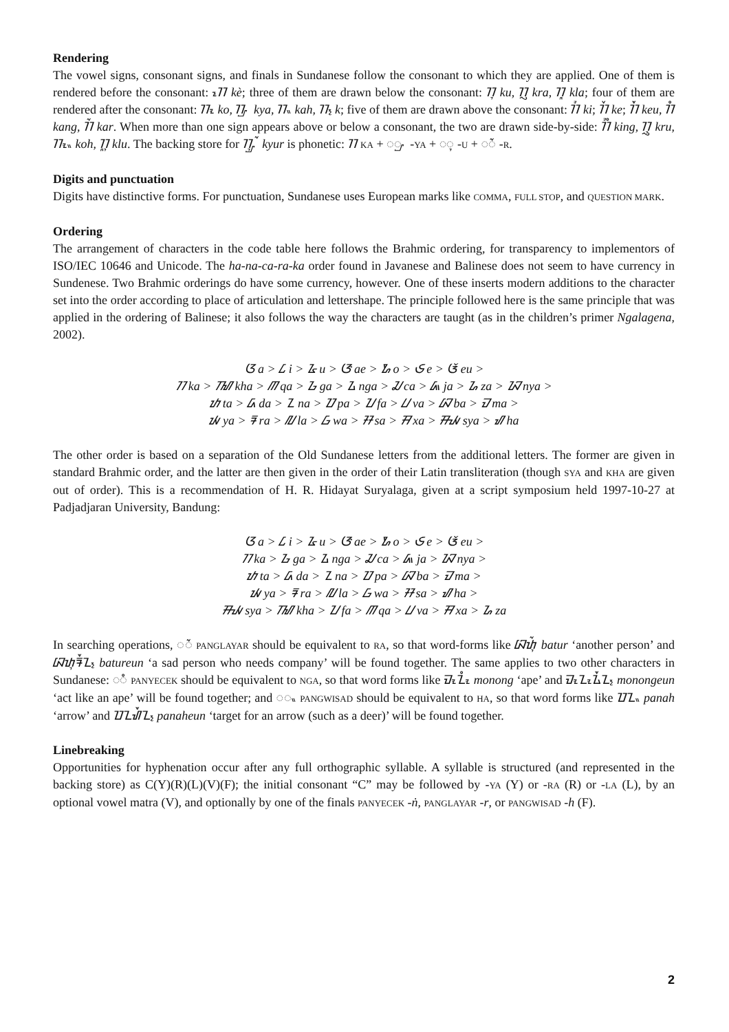Rendering
The vowel signs, consonant signs, and finals in Sundanese follow the consonant to which they are applied. One of them is rendered before the consonant: ᮊᮦ kè; three of them are drawn below the consonant: ᮊᮥ ku, ᮊᮢ kra, ᮊᮣ kla; four of them are rendered after the consonant: ᮊᮧ ko, ᮊᮡ kya, ᮊᮂ kah, ᮊ᮪ k; five of them are drawn above the consonant: ᮊᮤ ki; ᮊᮨ ke; ᮊᮩ keu, ᮊᮀ kang, ᮊᮁ kar. When more than one sign appears above or below a consonant, the two are drawn side-by-side: ᮊᮤᮀ king, ᮊᮢᮥ kru, ᮊᮧᮂ koh, ᮊᮣᮥ klu. The backing store for ᮊᮡᮥᮁ kyur is phonetic: ᮊ KA + ◌ᮡ -YA + ◌ᮥ -U + ◌ᮁ -R.
Digits and punctuation
Digits have distinctive forms. For punctuation, Sundanese uses European marks like COMMA, FULL STOP, and QUESTION MARK.
Ordering
The arrangement of characters in the code table here follows the Brahmic ordering, for transparency to implementors of ISO/IEC 10646 and Unicode. The ha-na-ca-ra-ka order found in Javanese and Balinese does not seem to have currency in Sundenese. Two Brahmic orderings do have some currency, however. One of these inserts modern additions to the character set into the order according to place of articulation and lettershape. The principle followed here is the same principle that was applied in the ordering of Balinese; it also follows the way the characters are taught (as in the children’s primer Ngalagena, 2002).
ᮃ a > ᮄ i > ᮅ u > ᮆ ae > ᮇ o > ᮈ e > ᮉ eu >
ᮊ ka > ᮮ kha > ᮋ qa > ᮌ ga > ᮍ nga > ᮎ ca > ᮏ ja > ᮐ za > ᮑ nya >
ᮒ ta > ᮓ da > ᮔ na > ᮕ pa > ᮖ fa > ᮗ va > ᮘ ba > ᮙ ma >
ᮚ ya > ᮛ ra > ᮜ la > ᮝ wa > ᮞ sa > ᮟ xa > ᮯ sya > ᮠ ha
The other order is based on a separation of the Old Sundanese letters from the additional letters. The former are given in standard Brahmic order, and the latter are then given in the order of their Latin transliteration (though SYA and KHA are given out of order). This is a recommendation of H. R. Hidayat Suryalaga, given at a script symposium held 1997-10-27 at Padjadjaran University, Bandung:
ᮃ a > ᮄ i > ᮅ u > ᮆ ae > ᮇ o > ᮈ e > ᮉ eu >
ᮊ ka > ᮌ ga > ᮍ nga > ᮎ ca > ᮏ ja > ᮑ nya >
ᮒ ta > ᮓ da > ᮔ na > ᮕ pa > ᮘ ba > ᮙ ma >
ᮚ ya > ᮛ ra > ᮜ la > ᮝ wa > ᮞ sa > ᮠ ha >
ᮯ sya > ᮮ kha > ᮖ fa > ᮋ qa > ᮗ va > ᮟ xa > ᮐ za
In searching operations, ◌ᮁ PANGLAYAR should be equivalent to RA, so that word-forms like ᮘᮒᮥᮁ batur ‘another person’ and ᮘᮒᮥᮛᮩᮔ᮪ batureun ‘a sad person who needs company’ will be found together. The same applies to two other characters in Sundanese: ◌ᮀ PANYECEK should be equivalent to NGA, so that word forms like ᮙᮧᮔᮧᮀ monong ‘ape’ and ᮙᮧᮔᮧᮍᮩᮔ᮪ monongeun ‘act like an ape’ will be found together; and ◌ᮂ PANGWISAD should be equivalent to HA, so that word forms like ᮕᮔᮂ panah ‘arrow’ and ᮕᮔᮠᮩᮔ᮪ panaheun ‘target for an arrow (such as a deer)’ will be found together.
Linebreaking
Opportunities for hyphenation occur after any full orthographic syllable. A syllable is structured (and represented in the backing store) as C(Y)(R)(L)(V)(F); the initial consonant “C” may be followed by -YA (Y) or -RA (R) or -LA (L), by an optional vowel matra (V), and optionally by one of the finals PANYECEK -ṅ, PANGLAYAR -r, or PANGWISAD -h (F).
2